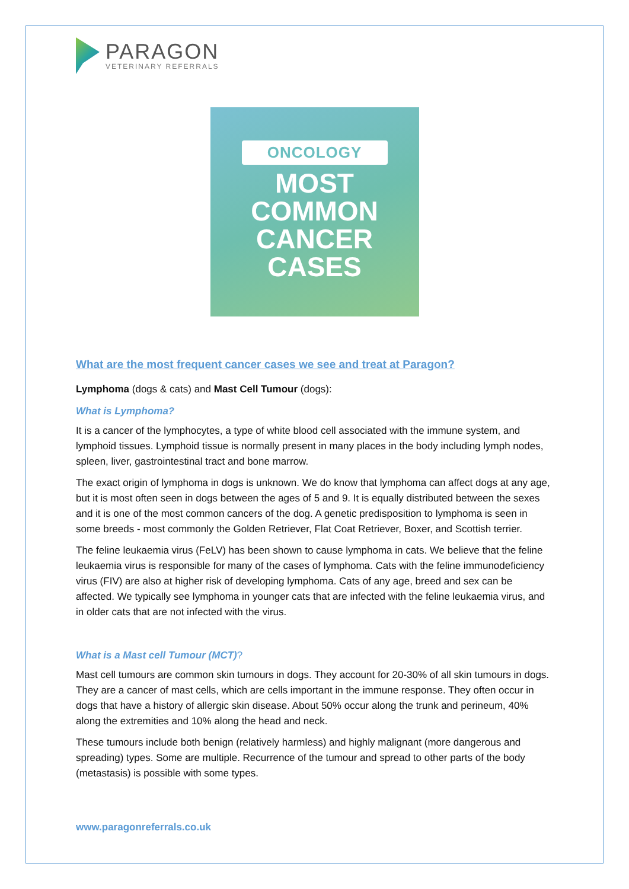PARAGON
VETERINARY REFERRALS
ONCOLOGY
MOST
COMMON
CANCER
CASES
What are the most frequent cancer cases we see and treat at Paragon?
Lymphoma (dogs & cats) and Mast Cell Tumour (dogs):
What is Lymphoma?
It is a cancer of the lymphocytes, a type of white blood cell associated with the immune system, and lymphoid tissues. Lymphoid tissue is normally present in many places in the body including lymph nodes, spleen, liver, gastrointestinal tract and bone marrow.
The exact origin of lymphoma in dogs is unknown. We do know that lymphoma can affect dogs at any age, but it is most often seen in dogs between the ages of 5 and 9. It is equally distributed between the sexes and it is one of the most common cancers of the dog. A genetic predisposition to lymphoma is seen in some breeds - most commonly the Golden Retriever, Flat Coat Retriever, Boxer, and Scottish terrier.
The feline leukaemia virus (FeLV) has been shown to cause lymphoma in cats. We believe that the feline leukaemia virus is responsible for many of the cases of lymphoma. Cats with the feline immunodeficiency virus (FIV) are also at higher risk of developing lymphoma. Cats of any age, breed and sex can be affected. We typically see lymphoma in younger cats that are infected with the feline leukaemia virus, and in older cats that are not infected with the virus.
What is a Mast cell Tumour (MCT)?
Mast cell tumours are common skin tumours in dogs. They account for 20-30% of all skin tumours in dogs. They are a cancer of mast cells, which are cells important in the immune response. They often occur in dogs that have a history of allergic skin disease. About 50% occur along the trunk and perineum, 40% along the extremities and 10% along the head and neck.
These tumours include both benign (relatively harmless) and highly malignant (more dangerous and spreading) types. Some are multiple. Recurrence of the tumour and spread to other parts of the body (metastasis) is possible with some types.
www.paragonreferrals.co.uk